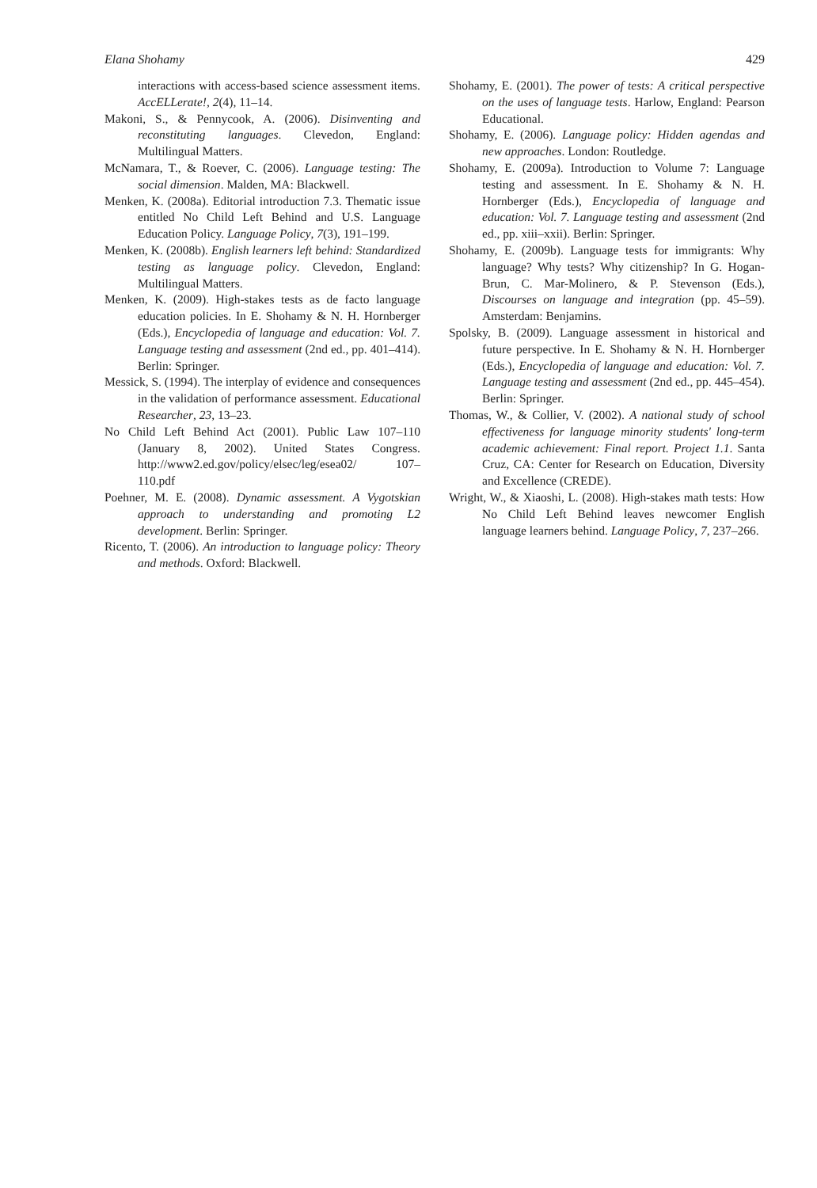Elana Shohamy 429
interactions with access-based science assessment items. AccELLerate!, 2(4), 11–14.
Makoni, S., & Pennycook, A. (2006). Disinventing and reconstituting languages. Clevedon, England: Multilingual Matters.
McNamara, T., & Roever, C. (2006). Language testing: The social dimension. Malden, MA: Blackwell.
Menken, K. (2008a). Editorial introduction 7.3. Thematic issue entitled No Child Left Behind and U.S. Language Education Policy. Language Policy, 7(3), 191–199.
Menken, K. (2008b). English learners left behind: Standardized testing as language policy. Clevedon, England: Multilingual Matters.
Menken, K. (2009). High-stakes tests as de facto language education policies. In E. Shohamy & N. H. Hornberger (Eds.), Encyclopedia of language and education: Vol. 7. Language testing and assessment (2nd ed., pp. 401–414). Berlin: Springer.
Messick, S. (1994). The interplay of evidence and consequences in the validation of performance assessment. Educational Researcher, 23, 13–23.
No Child Left Behind Act (2001). Public Law 107–110 (January 8, 2002). United States Congress. http://www2.ed.gov/policy/elsec/leg/esea02/ 107–110.pdf
Poehner, M. E. (2008). Dynamic assessment. A Vygotskian approach to understanding and promoting L2 development. Berlin: Springer.
Ricento, T. (2006). An introduction to language policy: Theory and methods. Oxford: Blackwell.
Shohamy, E. (2001). The power of tests: A critical perspective on the uses of language tests. Harlow, England: Pearson Educational.
Shohamy, E. (2006). Language policy: Hidden agendas and new approaches. London: Routledge.
Shohamy, E. (2009a). Introduction to Volume 7: Language testing and assessment. In E. Shohamy & N. H. Hornberger (Eds.), Encyclopedia of language and education: Vol. 7. Language testing and assessment (2nd ed., pp. xiii–xxii). Berlin: Springer.
Shohamy, E. (2009b). Language tests for immigrants: Why language? Why tests? Why citizenship? In G. Hogan-Brun, C. Mar-Molinero, & P. Stevenson (Eds.), Discourses on language and integration (pp. 45–59). Amsterdam: Benjamins.
Spolsky, B. (2009). Language assessment in historical and future perspective. In E. Shohamy & N. H. Hornberger (Eds.), Encyclopedia of language and education: Vol. 7. Language testing and assessment (2nd ed., pp. 445–454). Berlin: Springer.
Thomas, W., & Collier, V. (2002). A national study of school effectiveness for language minority students' long-term academic achievement: Final report. Project 1.1. Santa Cruz, CA: Center for Research on Education, Diversity and Excellence (CREDE).
Wright, W., & Xiaoshi, L. (2008). High-stakes math tests: How No Child Left Behind leaves newcomer English language learners behind. Language Policy, 7, 237–266.